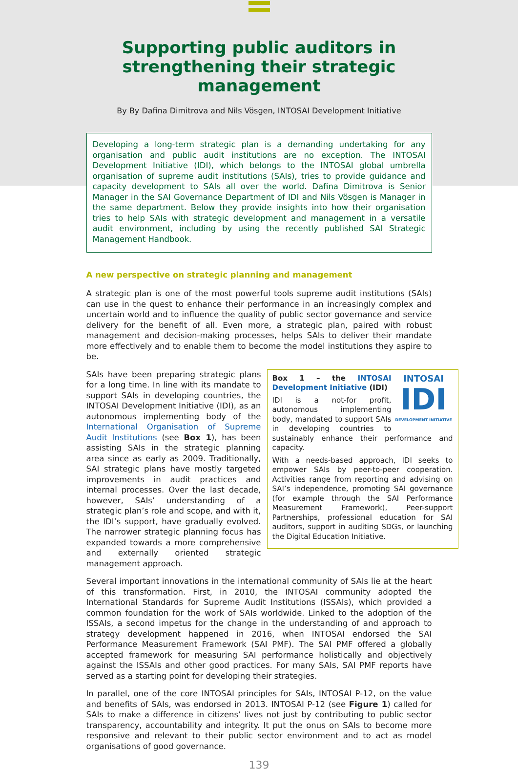Supporting public auditors in strengthening their strategic management
By By Dafina Dimitrova and Nils Vösgen, INTOSAI Development Initiative
Developing a long-term strategic plan is a demanding undertaking for any organisation and public audit institutions are no exception. The INTOSAI Development Initiative (IDI), which belongs to the INTOSAI global umbrella organisation of supreme audit institutions (SAIs), tries to provide guidance and capacity development to SAIs all over the world. Dafina Dimitrova is Senior Manager in the SAI Governance Department of IDI and Nils Vösgen is Manager in the same department. Below they provide insights into how their organisation tries to help SAIs with strategic development and management in a versatile audit environment, including by using the recently published SAI Strategic Management Handbook.
A new perspective on strategic planning and management
A strategic plan is one of the most powerful tools supreme audit institutions (SAIs) can use in the quest to enhance their performance in an increasingly complex and uncertain world and to influence the quality of public sector governance and service delivery for the benefit of all. Even more, a strategic plan, paired with robust management and decision-making processes, helps SAIs to deliver their mandate more effectively and to enable them to become the model institutions they aspire to be.
SAIs have been preparing strategic plans for a long time. In line with its mandate to support SAIs in developing countries, the INTOSAI Development Initiative (IDI), as an autonomous implementing body of the International Organisation of Supreme Audit Institutions (see Box 1), has been assisting SAIs in the strategic planning area since as early as 2009. Traditionally, SAI strategic plans have mostly targeted improvements in audit practices and internal processes. Over the last decade, however, SAIs’ understanding of a strategic plan’s role and scope, and with it, the IDI’s support, have gradually evolved. The narrower strategic planning focus has expanded towards a more comprehensive and externally oriented strategic management approach.
INTOSAI
IDI
DEVELOPMENT INITIATIVE
Box 1 – the INTOSAI Development Initiative (IDI)
IDI is a not-for profit, autonomous implementing body, mandated to support SAIs in developing countries to sustainably enhance their performance and capacity.
With a needs-based approach, IDI seeks to empower SAIs by peer-to-peer cooperation. Activities range from reporting and advising on SAI’s independence, promoting SAI governance (for example through the SAI Performance Measurement Framework), Peer-support Partnerships, professional education for SAI auditors, support in auditing SDGs, or launching the Digital Education Initiative.
Several important innovations in the international community of SAIs lie at the heart of this transformation. First, in 2010, the INTOSAI community adopted the International Standards for Supreme Audit Institutions (ISSAIs), which provided a common foundation for the work of SAIs worldwide. Linked to the adoption of the ISSAIs, a second impetus for the change in the understanding of and approach to strategy development happened in 2016, when INTOSAI endorsed the SAI Performance Measurement Framework (SAI PMF). The SAI PMF offered a globally accepted framework for measuring SAI performance holistically and objectively against the ISSAIs and other good practices. For many SAIs, SAI PMF reports have served as a starting point for developing their strategies.
In parallel, one of the core INTOSAI principles for SAIs, INTOSAI P-12, on the value and benefits of SAIs, was endorsed in 2013. INTOSAI P-12 (see Figure 1) called for SAIs to make a difference in citizens’ lives not just by contributing to public sector transparency, accountability and integrity. It put the onus on SAIs to become more responsive and relevant to their public sector environment and to act as model organisations of good governance.
139